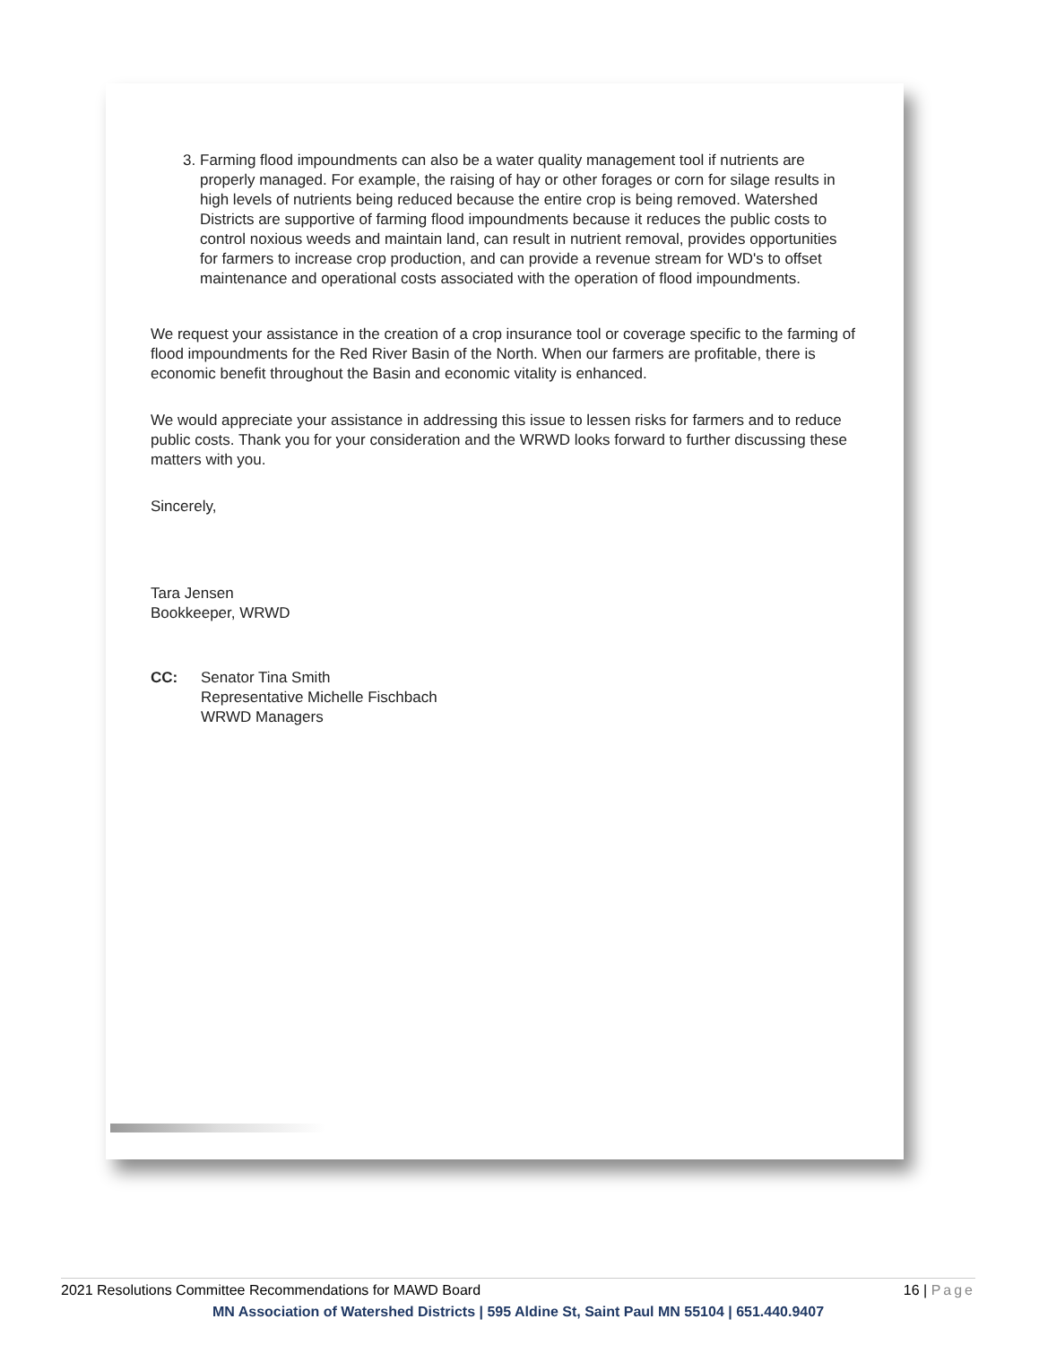3. Farming flood impoundments can also be a water quality management tool if nutrients are properly managed. For example, the raising of hay or other forages or corn for silage results in high levels of nutrients being reduced because the entire crop is being removed. Watershed Districts are supportive of farming flood impoundments because it reduces the public costs to control noxious weeds and maintain land, can result in nutrient removal, provides opportunities for farmers to increase crop production, and can provide a revenue stream for WD's to offset maintenance and operational costs associated with the operation of flood impoundments.
We request your assistance in the creation of a crop insurance tool or coverage specific to the farming of flood impoundments for the Red River Basin of the North. When our farmers are profitable, there is economic benefit throughout the Basin and economic vitality is enhanced.
We would appreciate your assistance in addressing this issue to lessen risks for farmers and to reduce public costs. Thank you for your consideration and the WRWD looks forward to further discussing these matters with you.
Sincerely,
Tara Jensen
Bookkeeper, WRWD
CC: Senator Tina Smith
Representative Michelle Fischbach
WRWD Managers
2021 Resolutions Committee Recommendations for MAWD Board 16 | Page
MN Association of Watershed Districts | 595 Aldine St, Saint Paul MN 55104 | 651.440.9407